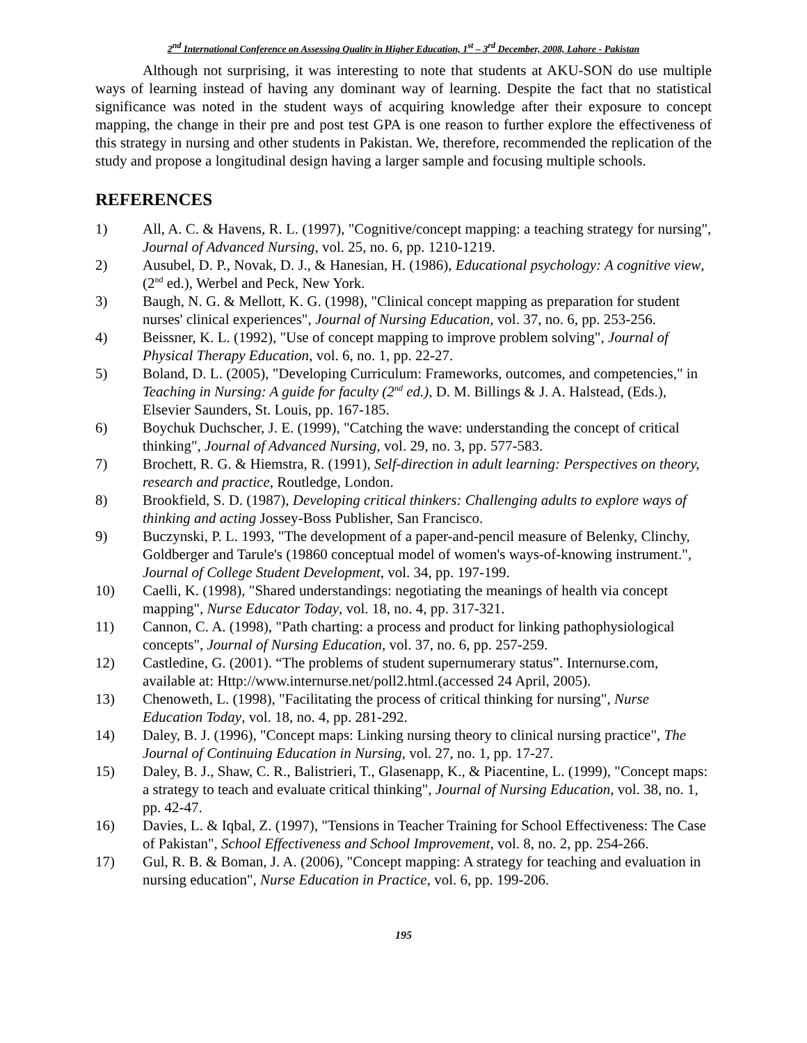2<sup>nd</sup> International Conference on Assessing Quality in Higher Education, 1<sup>st</sup> – 3<sup>rd</sup> December, 2008, Lahore - Pakistan
Although not surprising, it was interesting to note that students at AKU-SON do use multiple ways of learning instead of having any dominant way of learning. Despite the fact that no statistical significance was noted in the student ways of acquiring knowledge after their exposure to concept mapping, the change in their pre and post test GPA is one reason to further explore the effectiveness of this strategy in nursing and other students in Pakistan. We, therefore, recommended the replication of the study and propose a longitudinal design having a larger sample and focusing multiple schools.
REFERENCES
1) All, A. C. & Havens, R. L. (1997), "Cognitive/concept mapping: a teaching strategy for nursing", Journal of Advanced Nursing, vol. 25, no. 6, pp. 1210-1219.
2) Ausubel, D. P., Novak, D. J., & Hanesian, H. (1986), Educational psychology: A cognitive view, (2<sup>nd</sup> ed.), Werbel and Peck, New York.
3) Baugh, N. G. & Mellott, K. G. (1998), "Clinical concept mapping as preparation for student nurses' clinical experiences", Journal of Nursing Education, vol. 37, no. 6, pp. 253-256.
4) Beissner, K. L. (1992), "Use of concept mapping to improve problem solving", Journal of Physical Therapy Education, vol. 6, no. 1, pp. 22-27.
5) Boland, D. L. (2005), "Developing Curriculum: Frameworks, outcomes, and competencies," in Teaching in Nursing: A guide for faculty (2<sup>nd</sup> ed.), D. M. Billings & J. A. Halstead, (Eds.), Elsevier Saunders, St. Louis, pp. 167-185.
6) Boychuk Duchscher, J. E. (1999), "Catching the wave: understanding the concept of critical thinking", Journal of Advanced Nursing, vol. 29, no. 3, pp. 577-583.
7) Brochett, R. G. & Hiemstra, R. (1991), Self-direction in adult learning: Perspectives on theory, research and practice, Routledge, London.
8) Brookfield, S. D. (1987), Developing critical thinkers: Challenging adults to explore ways of thinking and acting Jossey-Boss Publisher, San Francisco.
9) Buczynski, P. L. 1993, "The development of a paper-and-pencil measure of Belenky, Clinchy, Goldberger and Tarule's (19860 conceptual model of women's ways-of-knowing instrument.", Journal of College Student Development, vol. 34, pp. 197-199.
10) Caelli, K. (1998), "Shared understandings: negotiating the meanings of health via concept mapping", Nurse Educator Today, vol. 18, no. 4, pp. 317-321.
11) Cannon, C. A. (1998), "Path charting: a process and product for linking pathophysiological concepts", Journal of Nursing Education, vol. 37, no. 6, pp. 257-259.
12) Castledine, G. (2001). “The problems of student supernumerary status”. Internurse.com, available at: Http://www.internurse.net/poll2.html.(accessed 24 April, 2005).
13) Chenoweth, L. (1998), "Facilitating the process of critical thinking for nursing", Nurse Education Today, vol. 18, no. 4, pp. 281-292.
14) Daley, B. J. (1996), "Concept maps: Linking nursing theory to clinical nursing practice", The Journal of Continuing Education in Nursing, vol. 27, no. 1, pp. 17-27.
15) Daley, B. J., Shaw, C. R., Balistrieri, T., Glasenapp, K., & Piacentine, L. (1999), "Concept maps: a strategy to teach and evaluate critical thinking", Journal of Nursing Education, vol. 38, no. 1, pp. 42-47.
16) Davies, L. & Iqbal, Z. (1997), "Tensions in Teacher Training for School Effectiveness: The Case of Pakistan", School Effectiveness and School Improvement, vol. 8, no. 2, pp. 254-266.
17) Gul, R. B. & Boman, J. A. (2006), "Concept mapping: A strategy for teaching and evaluation in nursing education", Nurse Education in Practice, vol. 6, pp. 199-206.
195